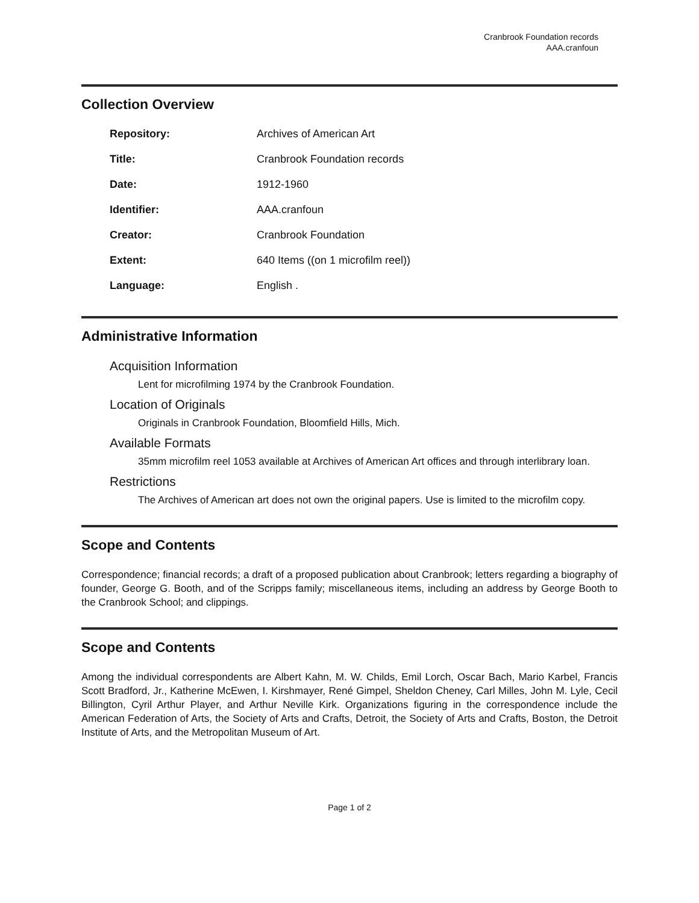Cranbrook Foundation records
AAA.cranfoun
Collection Overview
| Repository: | Archives of American Art |
| Title: | Cranbrook Foundation records |
| Date: | 1912-1960 |
| Identifier: | AAA.cranfoun |
| Creator: | Cranbrook Foundation |
| Extent: | 640 Items ((on 1 microfilm reel)) |
| Language: | English . |
Administrative Information
Acquisition Information
Lent for microfilming 1974 by the Cranbrook Foundation.
Location of Originals
Originals in Cranbrook Foundation, Bloomfield Hills, Mich.
Available Formats
35mm microfilm reel 1053 available at Archives of American Art offices and through interlibrary loan.
Restrictions
The Archives of American art does not own the original papers. Use is limited to the microfilm copy.
Scope and Contents
Correspondence; financial records; a draft of a proposed publication about Cranbrook; letters regarding a biography of founder, George G. Booth, and of the Scripps family; miscellaneous items, including an address by George Booth to the Cranbrook School; and clippings.
Scope and Contents
Among the individual correspondents are Albert Kahn, M. W. Childs, Emil Lorch, Oscar Bach, Mario Karbel, Francis Scott Bradford, Jr., Katherine McEwen, I. Kirshmayer, René Gimpel, Sheldon Cheney, Carl Milles, John M. Lyle, Cecil Billington, Cyril Arthur Player, and Arthur Neville Kirk. Organizations figuring in the correspondence include the American Federation of Arts, the Society of Arts and Crafts, Detroit, the Society of Arts and Crafts, Boston, the Detroit Institute of Arts, and the Metropolitan Museum of Art.
Page 1 of 2